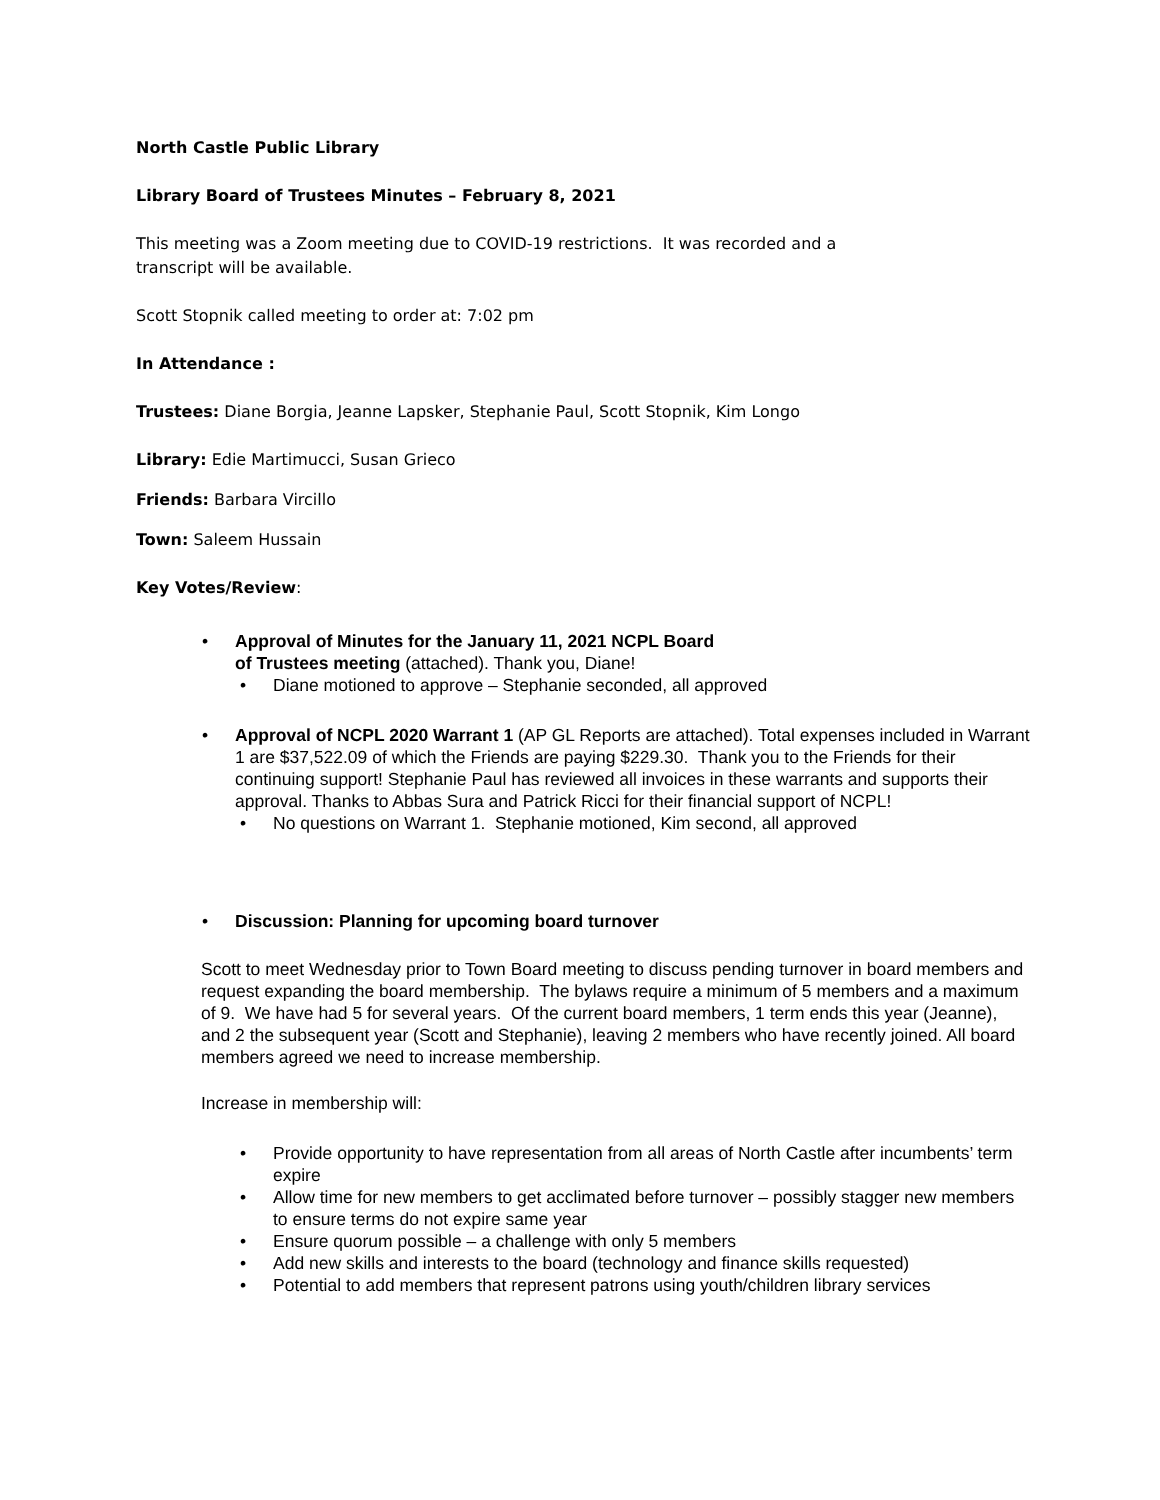North Castle Public Library
Library Board of Trustees Minutes – February 8, 2021
This meeting was a Zoom meeting due to COVID-19 restrictions. It was recorded and a
transcript will be available.
Scott Stopnik called meeting to order at: 7:02 pm
In Attendance :
Trustees: Diane Borgia, Jeanne Lapsker, Stephanie Paul, Scott Stopnik, Kim Longo
Library: Edie Martimucci, Susan Grieco
Friends: Barbara Vircillo
Town: Saleem Hussain
Key Votes/Review:
Approval of Minutes for the January 11, 2021 NCPL Board
of Trustees meeting (attached). Thank you, Diane!
Diane motioned to approve – Stephanie seconded, all approved
Approval of NCPL 2020 Warrant 1 (AP GL Reports are attached). Total expenses included in Warrant 1 are $37,522.09 of which the Friends are paying $229.30. Thank you to the Friends for their continuing support! Stephanie Paul has reviewed all invoices in these warrants and supports their approval. Thanks to Abbas Sura and Patrick Ricci for their financial support of NCPL!
No questions on Warrant 1. Stephanie motioned, Kim second, all approved
Discussion: Planning for upcoming board turnover
Scott to meet Wednesday prior to Town Board meeting to discuss pending turnover in board members and request expanding the board membership. The bylaws require a minimum of 5 members and a maximum of 9. We have had 5 for several years. Of the current board members, 1 term ends this year (Jeanne), and 2 the subsequent year (Scott and Stephanie), leaving 2 members who have recently joined. All board members agreed we need to increase membership.
Increase in membership will:
Provide opportunity to have representation from all areas of North Castle after incumbents’ term expire
Allow time for new members to get acclimated before turnover – possibly stagger new members to ensure terms do not expire same year
Ensure quorum possible – a challenge with only 5 members
Add new skills and interests to the board (technology and finance skills requested)
Potential to add members that represent patrons using youth/children library services